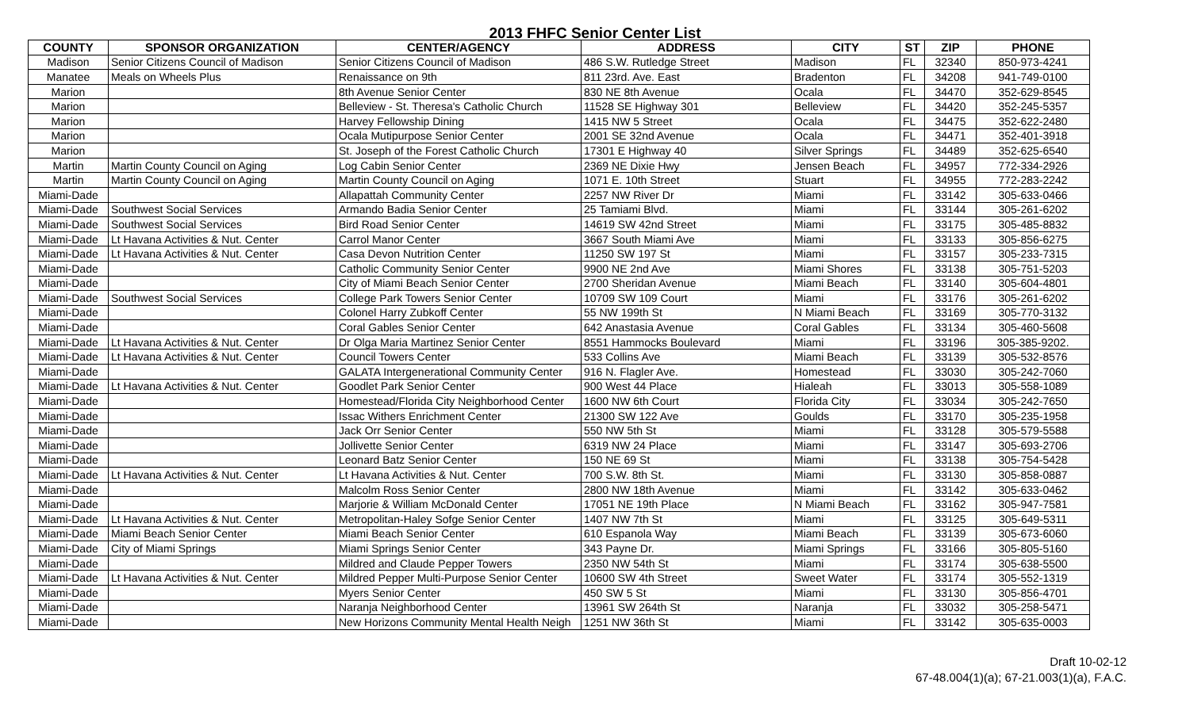2013 FHFC Senior Center List
| COUNTY | SPONSOR ORGANIZATION | CENTER/AGENCY | ADDRESS | CITY | ST | ZIP | PHONE |
| --- | --- | --- | --- | --- | --- | --- | --- |
| Madison | Senior Citizens Council of Madison | Senior Citizens Council of Madison | 486 S.W. Rutledge Street | Madison | FL | 32340 | 850-973-4241 |
| Manatee | Meals on Wheels Plus | Renaissance on 9th | 811 23rd. Ave. East | Bradenton | FL | 34208 | 941-749-0100 |
| Marion | | 8th Avenue Senior Center | 830 NE 8th Avenue | Ocala | FL | 34470 | 352-629-8545 |
| Marion | | Belleview - St. Theresa's Catholic Church | 11528 SE Highway 301 | Belleview | FL | 34420 | 352-245-5357 |
| Marion | | Harvey Fellowship Dining | 1415 NW 5 Street | Ocala | FL | 34475 | 352-622-2480 |
| Marion | | Ocala Mutipurpose Senior Center | 2001 SE 32nd Avenue | Ocala | FL | 34471 | 352-401-3918 |
| Marion | | St. Joseph of the Forest Catholic Church | 17301 E Highway 40 | Silver Springs | FL | 34489 | 352-625-6540 |
| Martin | Martin County Council on Aging | Log Cabin Senior Center | 2369 NE Dixie Hwy | Jensen Beach | FL | 34957 | 772-334-2926 |
| Martin | Martin County Council on Aging | Martin County Council on Aging | 1071 E. 10th Street | Stuart | FL | 34955 | 772-283-2242 |
| Miami-Dade | | Allapattah Community Center | 2257 NW River Dr | Miami | FL | 33142 | 305-633-0466 |
| Miami-Dade | Southwest Social Services | Armando Badia Senior Center | 25 Tamiami Blvd. | Miami | FL | 33144 | 305-261-6202 |
| Miami-Dade | Southwest Social Services | Bird Road Senior Center | 14619 SW 42nd Street | Miami | FL | 33175 | 305-485-8832 |
| Miami-Dade | Lt Havana Activities & Nut. Center | Carrol Manor Center | 3667 South Miami Ave | Miami | FL | 33133 | 305-856-6275 |
| Miami-Dade | Lt Havana Activities & Nut. Center | Casa Devon Nutrition Center | 11250 SW 197 St | Miami | FL | 33157 | 305-233-7315 |
| Miami-Dade | | Catholic Community Senior Center | 9900 NE 2nd Ave | Miami Shores | FL | 33138 | 305-751-5203 |
| Miami-Dade | | City of Miami Beach Senior Center | 2700 Sheridan Avenue | Miami Beach | FL | 33140 | 305-604-4801 |
| Miami-Dade | Southwest Social Services | College Park Towers Senior Center | 10709 SW 109 Court | Miami | FL | 33176 | 305-261-6202 |
| Miami-Dade | | Colonel Harry Zubkoff Center | 55 NW 199th St | N Miami Beach | FL | 33169 | 305-770-3132 |
| Miami-Dade | | Coral Gables Senior Center | 642 Anastasia Avenue | Coral Gables | FL | 33134 | 305-460-5608 |
| Miami-Dade | Lt Havana Activities & Nut. Center | Dr Olga Maria Martinez Senior Center | 8551 Hammocks Boulevard | Miami | FL | 33196 | 305-385-9202. |
| Miami-Dade | Lt Havana Activities & Nut. Center | Council Towers Center | 533 Collins Ave | Miami Beach | FL | 33139 | 305-532-8576 |
| Miami-Dade | | GALATA Intergenerational Community Center | 916 N. Flagler Ave. | Homestead | FL | 33030 | 305-242-7060 |
| Miami-Dade | Lt Havana Activities & Nut. Center | Goodlet Park Senior Center | 900 West 44 Place | Hialeah | FL | 33013 | 305-558-1089 |
| Miami-Dade | | Homestead/Florida City Neighborhood Center | 1600 NW 6th Court | Florida City | FL | 33034 | 305-242-7650 |
| Miami-Dade | | Issac Withers Enrichment Center | 21300 SW 122 Ave | Goulds | FL | 33170 | 305-235-1958 |
| Miami-Dade | | Jack Orr Senior Center | 550 NW 5th St | Miami | FL | 33128 | 305-579-5588 |
| Miami-Dade | | Jollivette Senior Center | 6319 NW 24 Place | Miami | FL | 33147 | 305-693-2706 |
| Miami-Dade | | Leonard Batz Senior Center | 150 NE 69 St | Miami | FL | 33138 | 305-754-5428 |
| Miami-Dade | Lt Havana Activities & Nut. Center | Lt Havana Activities & Nut. Center | 700 S.W. 8th St. | Miami | FL | 33130 | 305-858-0887 |
| Miami-Dade | | Malcolm Ross Senior Center | 2800 NW 18th Avenue | Miami | FL | 33142 | 305-633-0462 |
| Miami-Dade | | Marjorie & William McDonald Center | 17051 NE 19th Place | N Miami Beach | FL | 33162 | 305-947-7581 |
| Miami-Dade | Lt Havana Activities & Nut. Center | Metropolitan-Haley Sofge Senior Center | 1407 NW 7th St | Miami | FL | 33125 | 305-649-5311 |
| Miami-Dade | Miami Beach Senior Center | Miami Beach Senior Center | 610 Espanola Way | Miami Beach | FL | 33139 | 305-673-6060 |
| Miami-Dade | City of Miami Springs | Miami Springs Senior Center | 343 Payne Dr. | Miami Springs | FL | 33166 | 305-805-5160 |
| Miami-Dade | | Mildred and Claude Pepper Towers | 2350 NW 54th St | Miami | FL | 33174 | 305-638-5500 |
| Miami-Dade | Lt Havana Activities & Nut. Center | Mildred Pepper Multi-Purpose Senior Center | 10600 SW 4th Street | Sweet Water | FL | 33174 | 305-552-1319 |
| Miami-Dade | | Myers Senior Center | 450 SW 5 St | Miami | FL | 33130 | 305-856-4701 |
| Miami-Dade | | Naranja Neighborhood Center | 13961 SW 264th St | Naranja | FL | 33032 | 305-258-5471 |
| Miami-Dade | | New Horizons Community Mental Health Neigh | 1251 NW 36th St | Miami | FL | 33142 | 305-635-0003 |
Draft 10-02-12
67-48.004(1)(a); 67-21.003(1)(a), F.A.C.